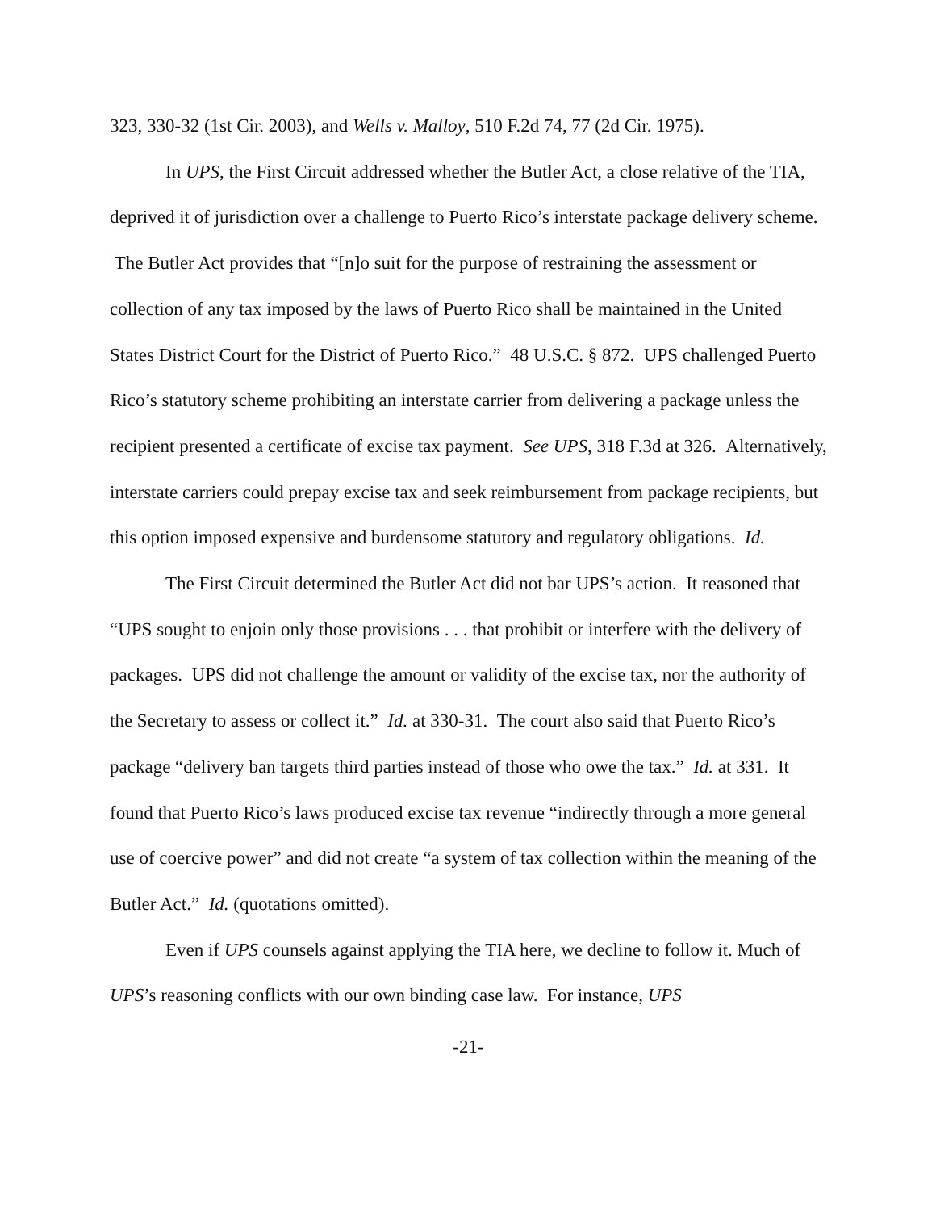323, 330-32 (1st Cir. 2003), and Wells v. Malloy, 510 F.2d 74, 77 (2d Cir. 1975).
In UPS, the First Circuit addressed whether the Butler Act, a close relative of the TIA, deprived it of jurisdiction over a challenge to Puerto Rico’s interstate package delivery scheme. The Butler Act provides that “[n]o suit for the purpose of restraining the assessment or collection of any tax imposed by the laws of Puerto Rico shall be maintained in the United States District Court for the District of Puerto Rico.” 48 U.S.C. § 872. UPS challenged Puerto Rico’s statutory scheme prohibiting an interstate carrier from delivering a package unless the recipient presented a certificate of excise tax payment. See UPS, 318 F.3d at 326. Alternatively, interstate carriers could prepay excise tax and seek reimbursement from package recipients, but this option imposed expensive and burdensome statutory and regulatory obligations. Id.
The First Circuit determined the Butler Act did not bar UPS’s action. It reasoned that “UPS sought to enjoin only those provisions . . . that prohibit or interfere with the delivery of packages. UPS did not challenge the amount or validity of the excise tax, nor the authority of the Secretary to assess or collect it.” Id. at 330-31. The court also said that Puerto Rico’s package “delivery ban targets third parties instead of those who owe the tax.” Id. at 331. It found that Puerto Rico’s laws produced excise tax revenue “indirectly through a more general use of coercive power” and did not create “a system of tax collection within the meaning of the Butler Act.” Id. (quotations omitted).
Even if UPS counsels against applying the TIA here, we decline to follow it. Much of UPS’s reasoning conflicts with our own binding case law. For instance, UPS
-21-